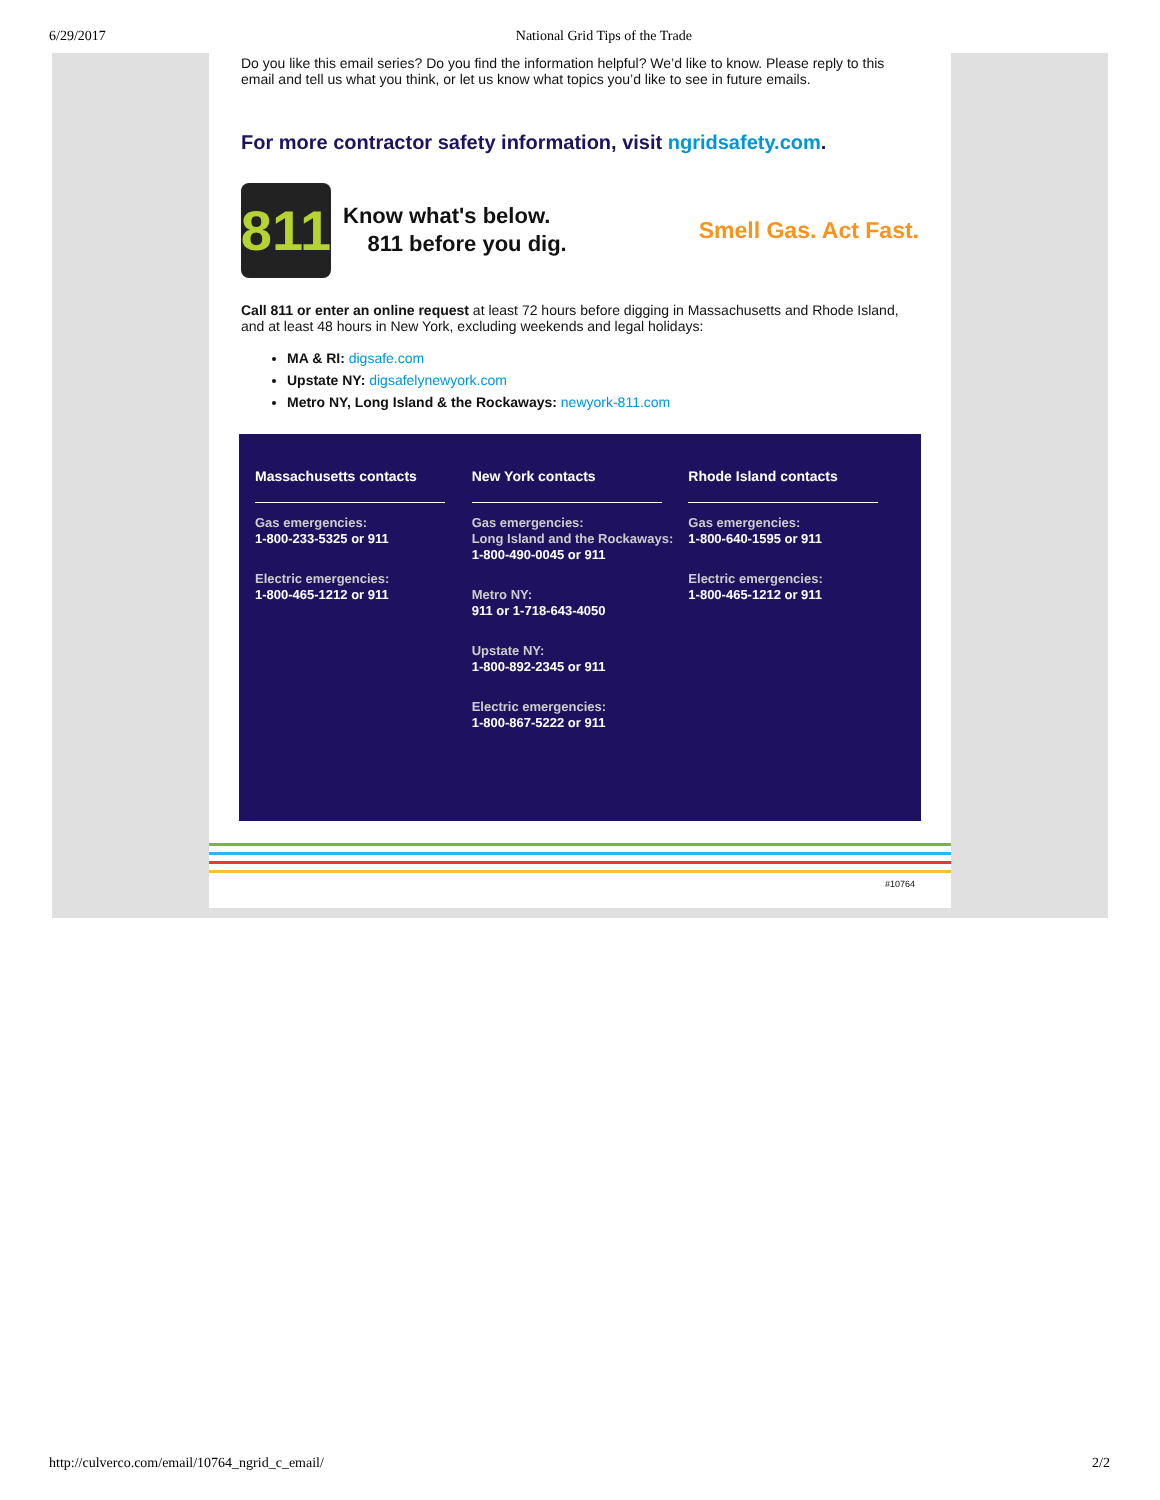6/29/2017 National Grid Tips of the Trade
Do you like this email series? Do you find the information helpful? We’d like to know. Please reply to this email and tell us what you think, or let us know what topics you’d like to see in future emails.
For more contractor safety information, visit ngridsafety.com.
811
Know what's below.
811 before you dig.
Smell Gas. Act Fast.
Call 811 or enter an online request at least 72 hours before digging in Massachusetts and Rhode Island, and at least 48 hours in New York, excluding weekends and legal holidays:
MA & RI: digsafe.com
Upstate NY: digsafelynewyork.com
Metro NY, Long Island & the Rockaways: newyork-811.com
Massachusetts contacts
Gas emergencies:
1-800-233-5325 or 911
Electric emergencies:
1-800-465-1212 or 911
New York contacts
Gas emergencies:
Long Island and the Rockaways:
1-800-490-0045 or 911
Metro NY:
911 or 1-718-643-4050
Upstate NY:
1-800-892-2345 or 911
Electric emergencies:
1-800-867-5222 or 911
Rhode Island contacts
Gas emergencies:
1-800-640-1595 or 911
Electric emergencies:
1-800-465-1212 or 911
#10764
http://culverco.com/email/10764_ngrid_c_email/ 2/2